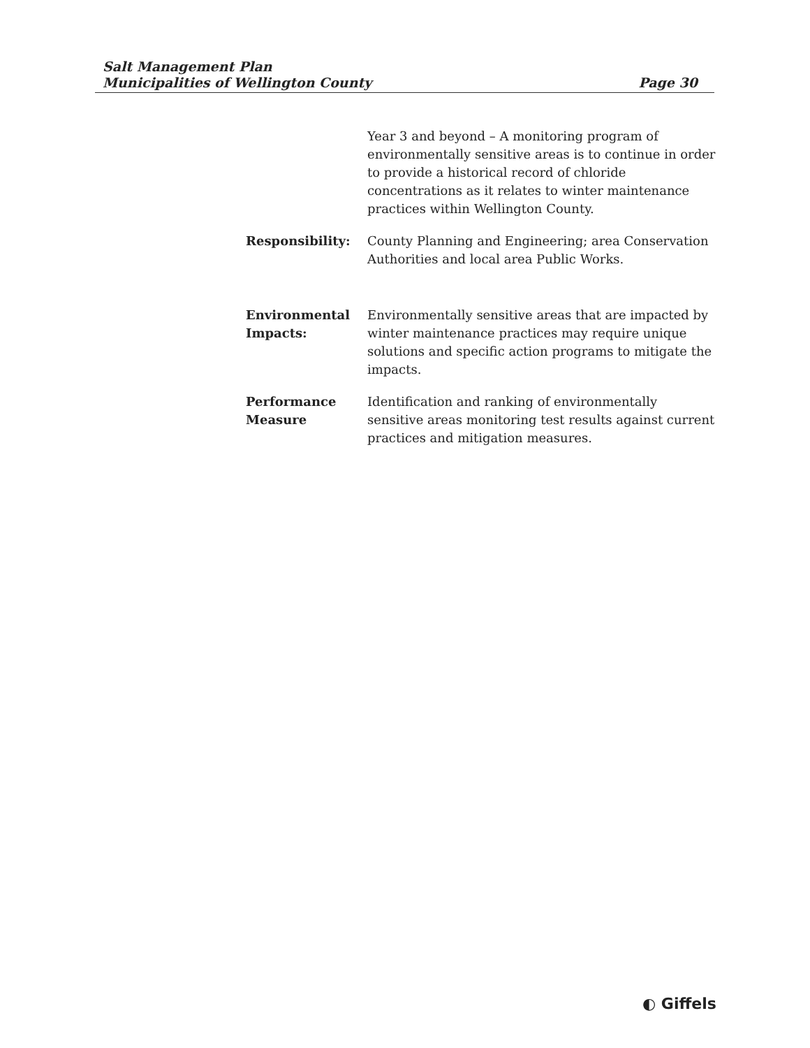Salt Management Plan
Municipalities of Wellington County
Page 30
Year 3 and beyond – A monitoring program of environmentally sensitive areas is to continue in order to provide a historical record of chloride concentrations as it relates to winter maintenance practices within Wellington County.
Responsibility: County Planning and Engineering; area Conservation Authorities and local area Public Works.
Environmental Impacts:
Environmentally sensitive areas that are impacted by winter maintenance practices may require unique solutions and specific action programs to mitigate the impacts.
Performance Measure
Identification and ranking of environmentally sensitive areas monitoring test results against current practices and mitigation measures.
◐ Giffels